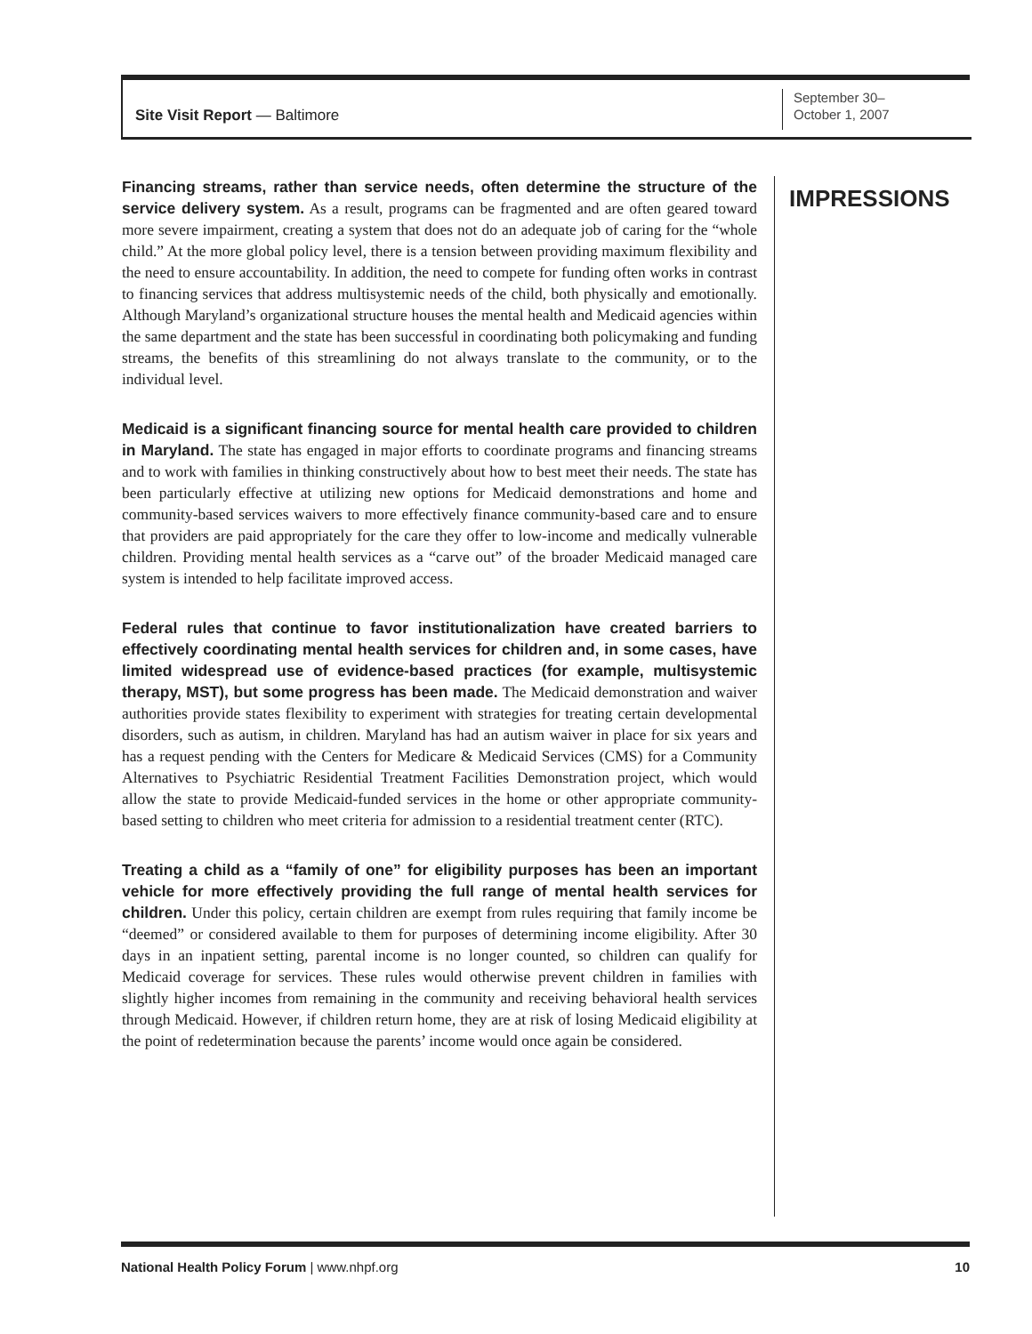Site Visit Report — Baltimore
September 30–
October 1, 2007
Financing streams, rather than service needs, often determine the structure of the service delivery system. As a result, programs can be fragmented and are often geared toward more severe impairment, creating a system that does not do an adequate job of caring for the “whole child.” At the more global policy level, there is a tension between providing maximum flexibility and the need to ensure accountability. In addition, the need to compete for funding often works in contrast to financing services that address multisystemic needs of the child, both physically and emotionally. Although Maryland’s organizational structure houses the mental health and Medicaid agencies within the same department and the state has been successful in coordinating both policymaking and funding streams, the benefits of this streamlining do not always translate to the community, or to the individual level.
Medicaid is a significant financing source for mental health care provided to children in Maryland. The state has engaged in major efforts to coordinate programs and financing streams and to work with families in thinking constructively about how to best meet their needs. The state has been particularly effective at utilizing new options for Medicaid demonstrations and home and community-based services waivers to more effectively finance community-based care and to ensure that providers are paid appropriately for the care they offer to low-income and medically vulnerable children. Providing mental health services as a “carve out” of the broader Medicaid managed care system is intended to help facilitate improved access.
Federal rules that continue to favor institutionalization have created barriers to effectively coordinating mental health services for children and, in some cases, have limited widespread use of evidence-based practices (for example, multisystemic therapy, MST), but some progress has been made. The Medicaid demonstration and waiver authorities provide states flexibility to experiment with strategies for treating certain developmental disorders, such as autism, in children. Maryland has had an autism waiver in place for six years and has a request pending with the Centers for Medicare & Medicaid Services (CMS) for a Community Alternatives to Psychiatric Residential Treatment Facilities Demonstration project, which would allow the state to provide Medicaid-funded services in the home or other appropriate community-based setting to children who meet criteria for admission to a residential treatment center (RTC).
Treating a child as a “family of one” for eligibility purposes has been an important vehicle for more effectively providing the full range of mental health services for children. Under this policy, certain children are exempt from rules requiring that family income be “deemed” or considered available to them for purposes of determining income eligibility. After 30 days in an inpatient setting, parental income is no longer counted, so children can qualify for Medicaid coverage for services. These rules would otherwise prevent children in families with slightly higher incomes from remaining in the community and receiving behavioral health services through Medicaid. However, if children return home, they are at risk of losing Medicaid eligibility at the point of redetermination because the parents’ income would once again be considered.
IMPRESSIONS
National Health Policy Forum | www.nhpf.org
10